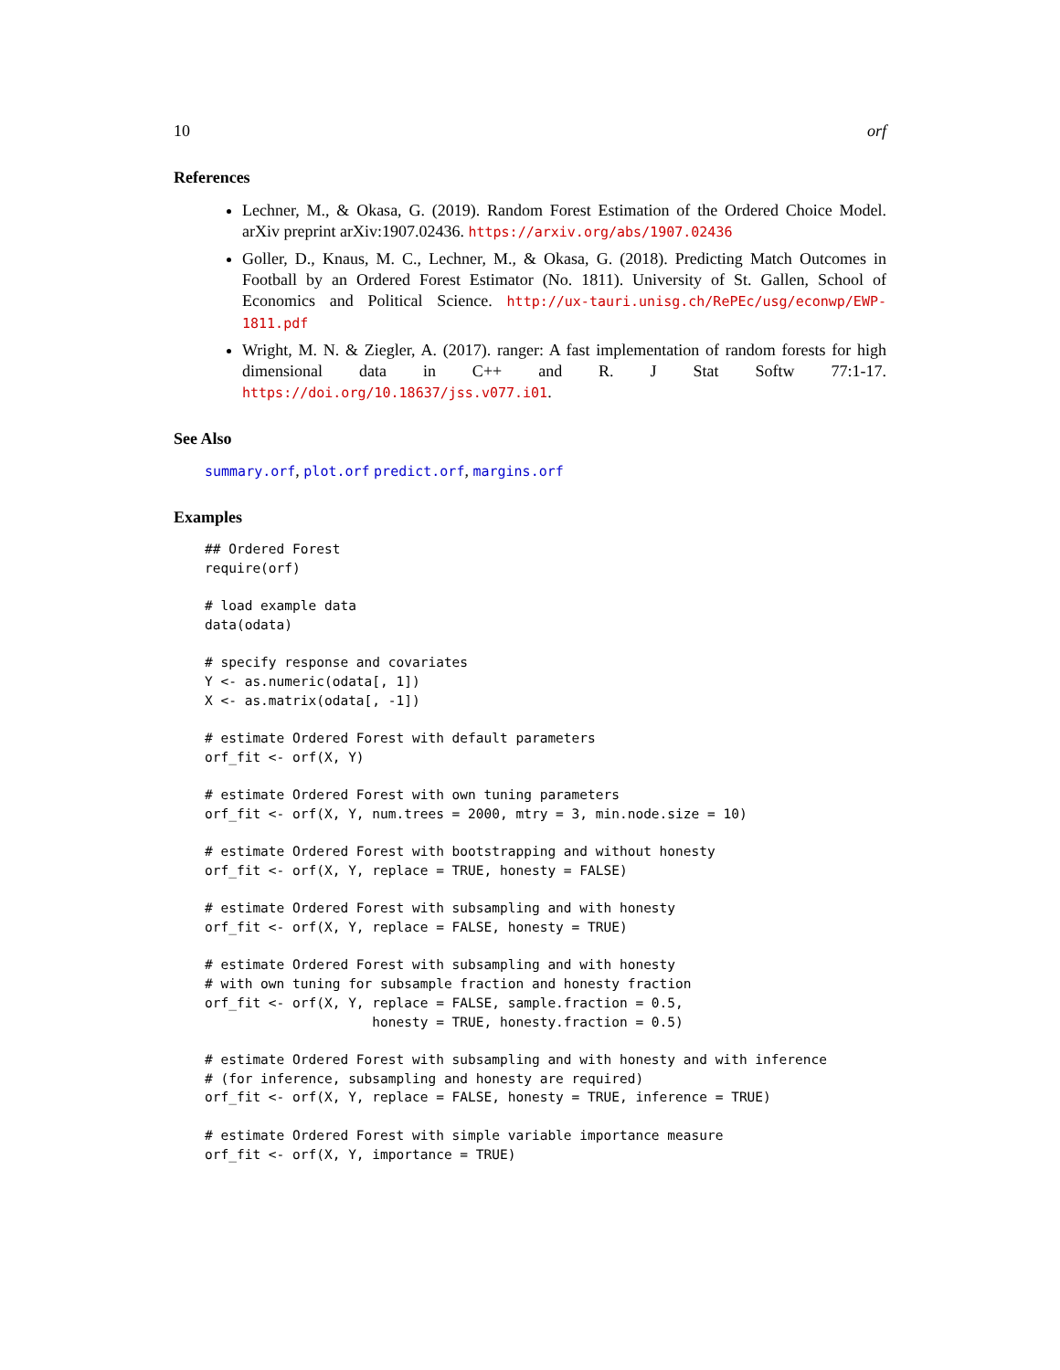10 orf
References
Lechner, M., & Okasa, G. (2019). Random Forest Estimation of the Ordered Choice Model. arXiv preprint arXiv:1907.02436. https://arxiv.org/abs/1907.02436
Goller, D., Knaus, M. C., Lechner, M., & Okasa, G. (2018). Predicting Match Outcomes in Football by an Ordered Forest Estimator (No. 1811). University of St. Gallen, School of Economics and Political Science. http://ux-tauri.unisg.ch/RePEc/usg/econwp/EWP-1811.pdf
Wright, M. N. & Ziegler, A. (2017). ranger: A fast implementation of random forests for high dimensional data in C++ and R. J Stat Softw 77:1-17. https://doi.org/10.18637/jss.v077.i01.
See Also
summary.orf, plot.orf predict.orf, margins.orf
Examples
## Ordered Forest
require(orf)

# load example data
data(odata)

# specify response and covariates
Y <- as.numeric(odata[, 1])
X <- as.matrix(odata[, -1])

# estimate Ordered Forest with default parameters
orf_fit <- orf(X, Y)

# estimate Ordered Forest with own tuning parameters
orf_fit <- orf(X, Y, num.trees = 2000, mtry = 3, min.node.size = 10)

# estimate Ordered Forest with bootstrapping and without honesty
orf_fit <- orf(X, Y, replace = TRUE, honesty = FALSE)

# estimate Ordered Forest with subsampling and with honesty
orf_fit <- orf(X, Y, replace = FALSE, honesty = TRUE)

# estimate Ordered Forest with subsampling and with honesty
# with own tuning for subsample fraction and honesty fraction
orf_fit <- orf(X, Y, replace = FALSE, sample.fraction = 0.5,
                     honesty = TRUE, honesty.fraction = 0.5)

# estimate Ordered Forest with subsampling and with honesty and with inference
# (for inference, subsampling and honesty are required)
orf_fit <- orf(X, Y, replace = FALSE, honesty = TRUE, inference = TRUE)

# estimate Ordered Forest with simple variable importance measure
orf_fit <- orf(X, Y, importance = TRUE)